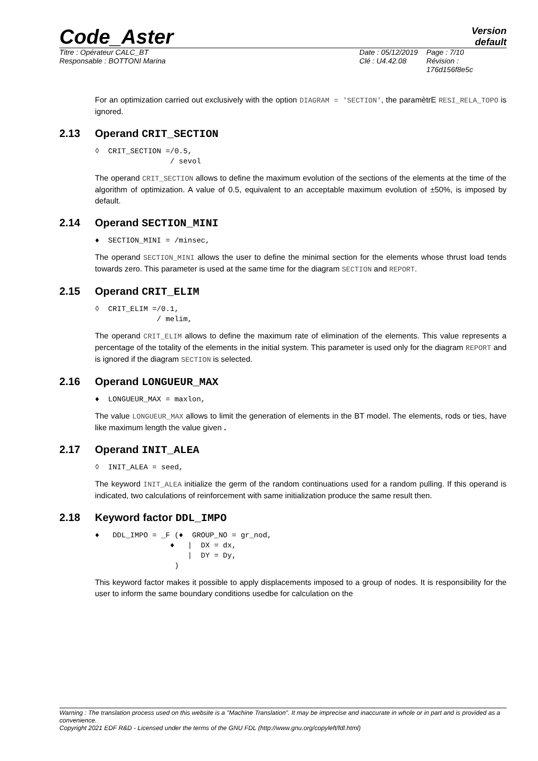Code_Aster
Version
default
Titre : Opérateur CALC_BT
Responsable : BOTTONI Marina
Date : 05/12/2019 Page : 7/10 Clé : U4.42.08 Révision :
176d156f8e5c
For an optimization carried out exclusively with the option DIAGRAM = 'SECTION', the paramètrE RESI_RELA_TOPO is ignored.
2.13 Operand CRIT_SECTION
◊  CRIT_SECTION =/0.5,
                 / sevol
The operand CRIT_SECTION allows to define the maximum evolution of the sections of the elements at the time of the algorithm of optimization. A value of 0.5, equivalent to an acceptable maximum evolution of ±50%, is imposed by default.
2.14 Operand SECTION_MINI
♦  SECTION_MINI = /minsec,
The operand SECTION_MINI allows the user to define the minimal section for the elements whose thrust load tends towards zero. This parameter is used at the same time for the diagram SECTION and REPORT.
2.15 Operand CRIT_ELIM
◊  CRIT_ELIM =/0.1,
              / melim,
The operand CRIT_ELIM allows to define the maximum rate of elimination of the elements. This value represents a percentage of the totality of the elements in the initial system. This parameter is used only for the diagram REPORT and is ignored if the diagram SECTION is selected.
2.16 Operand LONGUEUR_MAX
♦  LONGUEUR_MAX = maxlon,
The value LONGUEUR_MAX allows to limit the generation of elements in the BT model. The elements, rods or ties, have like maximum length the value given .
2.17 Operand INIT_ALEA
◊  INIT_ALEA = seed,
The keyword INIT_ALEA initialize the germ of the random continuations used for a random pulling. If this operand is indicated, two calculations of reinforcement with same initialization produce the same result then.
2.18 Keyword factor DDL_IMPO
♦   DDL_IMPO = _F (♦  GROUP_NO = gr_nod,
                 ♦   |  DX = dx,
                     |  DY = Dy,
                  )
This keyword factor makes it possible to apply displacements imposed to a group of nodes. It is responsibility for the user to inform the same boundary conditions usedbe for calculation on the
Warning : The translation process used on this website is a "Machine Translation". It may be imprecise and inaccurate in whole or in part and is provided as a convenience.
Copyright 2021 EDF R&D - Licensed under the terms of the GNU FDL (http://www.gnu.org/copyleft/fdl.html)